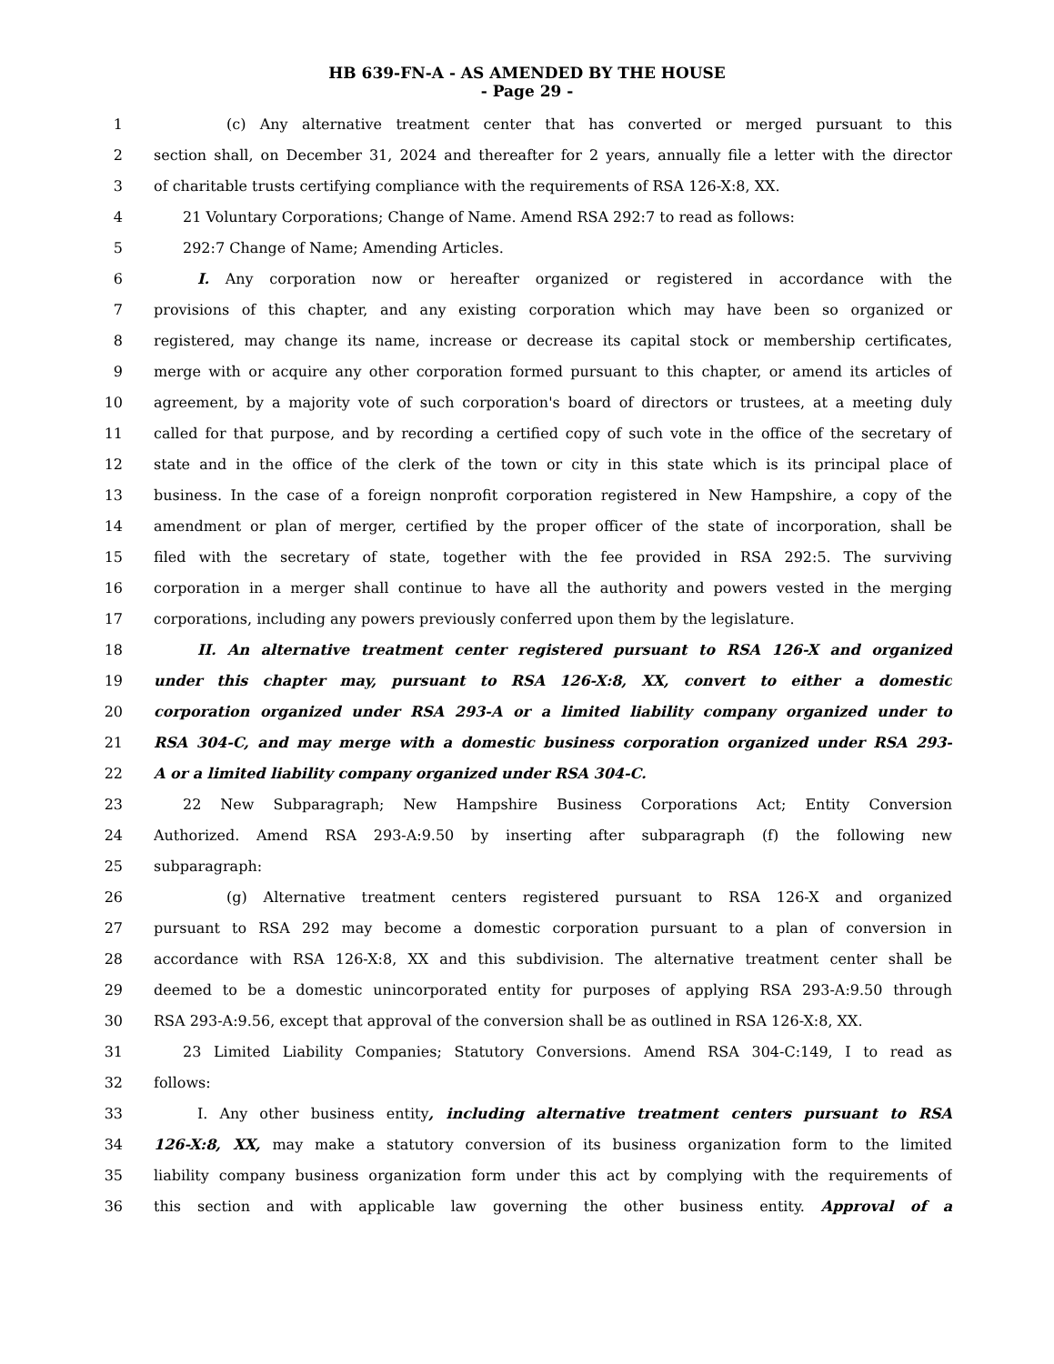HB 639-FN-A - AS AMENDED BY THE HOUSE
- Page 29 -
1     (c) Any alternative treatment center that has converted or merged pursuant to this
2 section shall, on December 31, 2024 and thereafter for 2 years, annually file a letter with the director
3 of charitable trusts certifying compliance with the requirements of RSA 126-X:8, XX.
4  21 Voluntary Corporations; Change of Name. Amend RSA 292:7 to read as follows:
5  292:7 Change of Name; Amending Articles.
6   I. Any corporation now or hereafter organized or registered in accordance with the
7 provisions of this chapter, and any existing corporation which may have been so organized or
8 registered, may change its name, increase or decrease its capital stock or membership certificates,
9 merge with or acquire any other corporation formed pursuant to this chapter, or amend its articles of
10 agreement, by a majority vote of such corporation's board of directors or trustees, at a meeting duly
11 called for that purpose, and by recording a certified copy of such vote in the office of the secretary of
12 state and in the office of the clerk of the town or city in this state which is its principal place of
13 business. In the case of a foreign nonprofit corporation registered in New Hampshire, a copy of the
14 amendment or plan of merger, certified by the proper officer of the state of incorporation, shall be
15 filed with the secretary of state, together with the fee provided in RSA 292:5. The surviving
16 corporation in a merger shall continue to have all the authority and powers vested in the merging
17 corporations, including any powers previously conferred upon them by the legislature.
18   II. An alternative treatment center registered pursuant to RSA 126-X and organized
19 under this chapter may, pursuant to RSA 126-X:8, XX, convert to either a domestic
20 corporation organized under RSA 293-A or a limited liability company organized under to
21 RSA 304-C, and may merge with a domestic business corporation organized under RSA 293-
22 A or a limited liability company organized under RSA 304-C.
23  22 New Subparagraph; New Hampshire Business Corporations Act; Entity Conversion
24 Authorized. Amend RSA 293-A:9.50 by inserting after subparagraph (f) the following new
25 subparagraph:
26     (g) Alternative treatment centers registered pursuant to RSA 126-X and organized
27 pursuant to RSA 292 may become a domestic corporation pursuant to a plan of conversion in
28 accordance with RSA 126-X:8, XX and this subdivision. The alternative treatment center shall be
29 deemed to be a domestic unincorporated entity for purposes of applying RSA 293-A:9.50 through
30 RSA 293-A:9.56, except that approval of the conversion shall be as outlined in RSA 126-X:8, XX.
31  23 Limited Liability Companies; Statutory Conversions. Amend RSA 304-C:149, I to read as
32 follows:
33   I. Any other business entity, including alternative treatment centers pursuant to RSA
34 126-X:8, XX, may make a statutory conversion of its business organization form to the limited
35 liability company business organization form under this act by complying with the requirements of
36 this section and with applicable law governing the other business entity. Approval of a